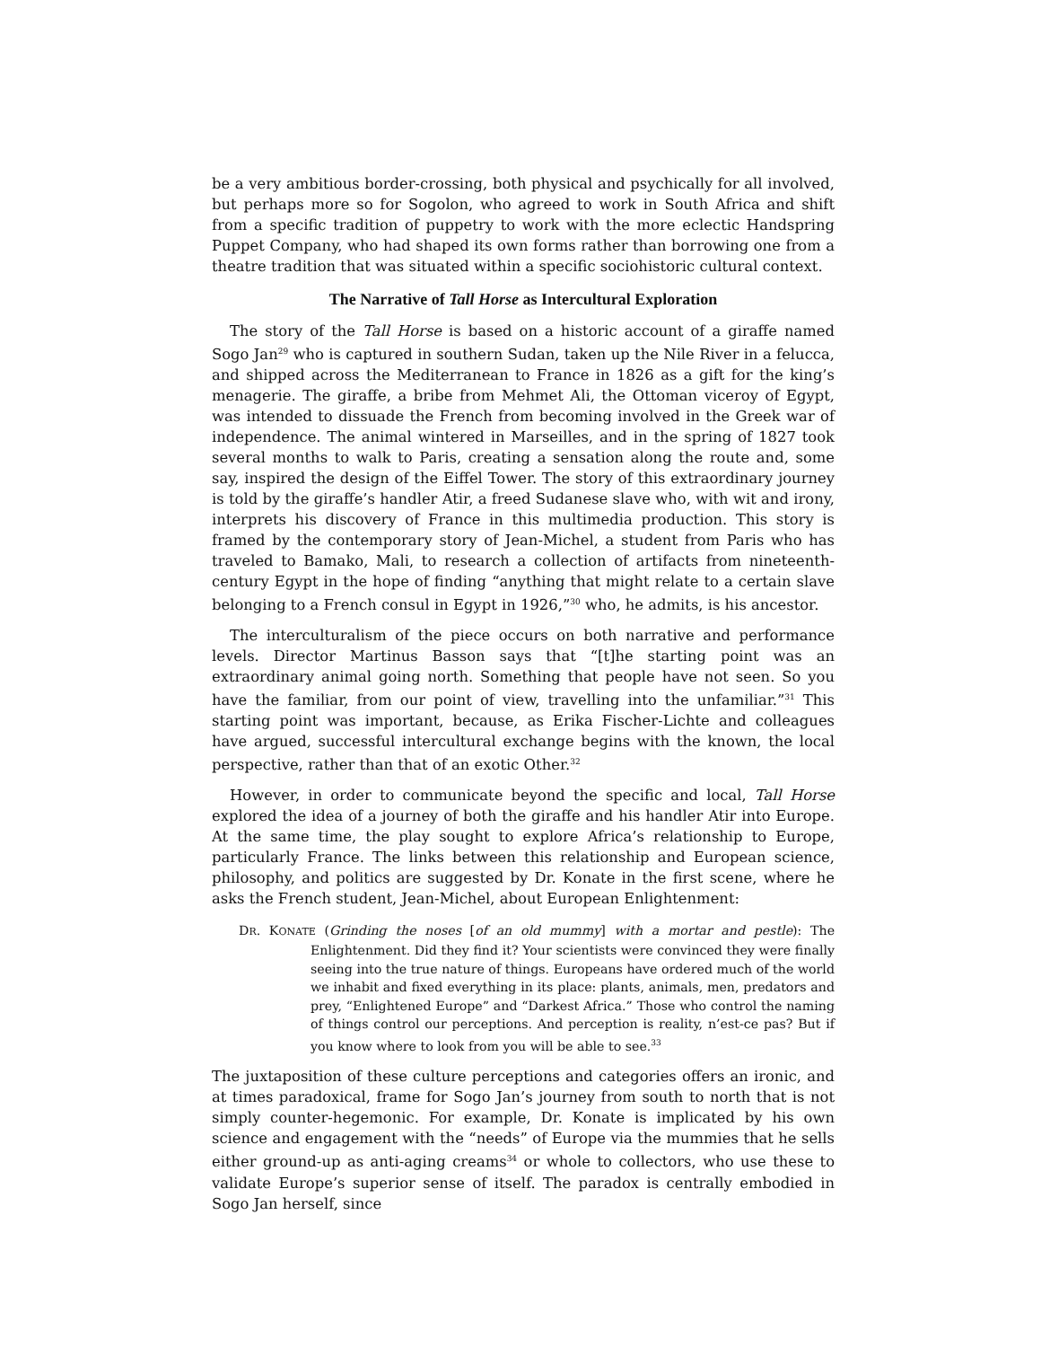be a very ambitious border-crossing, both physical and psychically for all involved, but perhaps more so for Sogolon, who agreed to work in South Africa and shift from a specific tradition of puppetry to work with the more eclectic Handspring Puppet Company, who had shaped its own forms rather than borrowing one from a theatre tradition that was situated within a specific sociohistoric cultural context.
The Narrative of Tall Horse as Intercultural Exploration
The story of the Tall Horse is based on a historic account of a giraffe named Sogo Jan<sup>29</sup> who is captured in southern Sudan, taken up the Nile River in a felucca, and shipped across the Mediterranean to France in 1826 as a gift for the king’s menagerie. The giraffe, a bribe from Mehmet Ali, the Ottoman viceroy of Egypt, was intended to dissuade the French from becoming involved in the Greek war of independence. The animal wintered in Marseilles, and in the spring of 1827 took several months to walk to Paris, creating a sensation along the route and, some say, inspired the design of the Eiffel Tower. The story of this extraordinary journey is told by the giraffe’s handler Atir, a freed Sudanese slave who, with wit and irony, interprets his discovery of France in this multimedia production. This story is framed by the contemporary story of Jean-Michel, a student from Paris who has traveled to Bamako, Mali, to research a collection of artifacts from nineteenth-century Egypt in the hope of finding “anything that might relate to a certain slave belonging to a French consul in Egypt in 1926,”<sup>30</sup> who, he admits, is his ancestor.
The interculturalism of the piece occurs on both narrative and performance levels. Director Martinus Basson says that “[t]he starting point was an extraordinary animal going north. Something that people have not seen. So you have the familiar, from our point of view, travelling into the unfamiliar.”<sup>31</sup> This starting point was important, because, as Erika Fischer-Lichte and colleagues have argued, successful intercultural exchange begins with the known, the local perspective, rather than that of an exotic Other.<sup>32</sup>
However, in order to communicate beyond the specific and local, Tall Horse explored the idea of a journey of both the giraffe and his handler Atir into Europe. At the same time, the play sought to explore Africa’s relationship to Europe, particularly France. The links between this relationship and European science, philosophy, and politics are suggested by Dr. Konate in the first scene, where he asks the French student, Jean-Michel, about European Enlightenment:
DR. KONATE (Grinding the noses [of an old mummy] with a mortar and pestle): The Enlightenment. Did they find it? Your scientists were convinced they were finally seeing into the true nature of things. Europeans have ordered much of the world we inhabit and fixed everything in its place: plants, animals, men, predators and prey, “Enlightened Europe” and “Darkest Africa.” Those who control the naming of things control our perceptions. And perception is reality, n’est-ce pas? But if you know where to look from you will be able to see.<sup>33</sup>
The juxtaposition of these culture perceptions and categories offers an ironic, and at times paradoxical, frame for Sogo Jan’s journey from south to north that is not simply counter-hegemonic. For example, Dr. Konate is implicated by his own science and engagement with the “needs” of Europe via the mummies that he sells either ground-up as anti-aging creams<sup>34</sup> or whole to collectors, who use these to validate Europe’s superior sense of itself. The paradox is centrally embodied in Sogo Jan herself, since